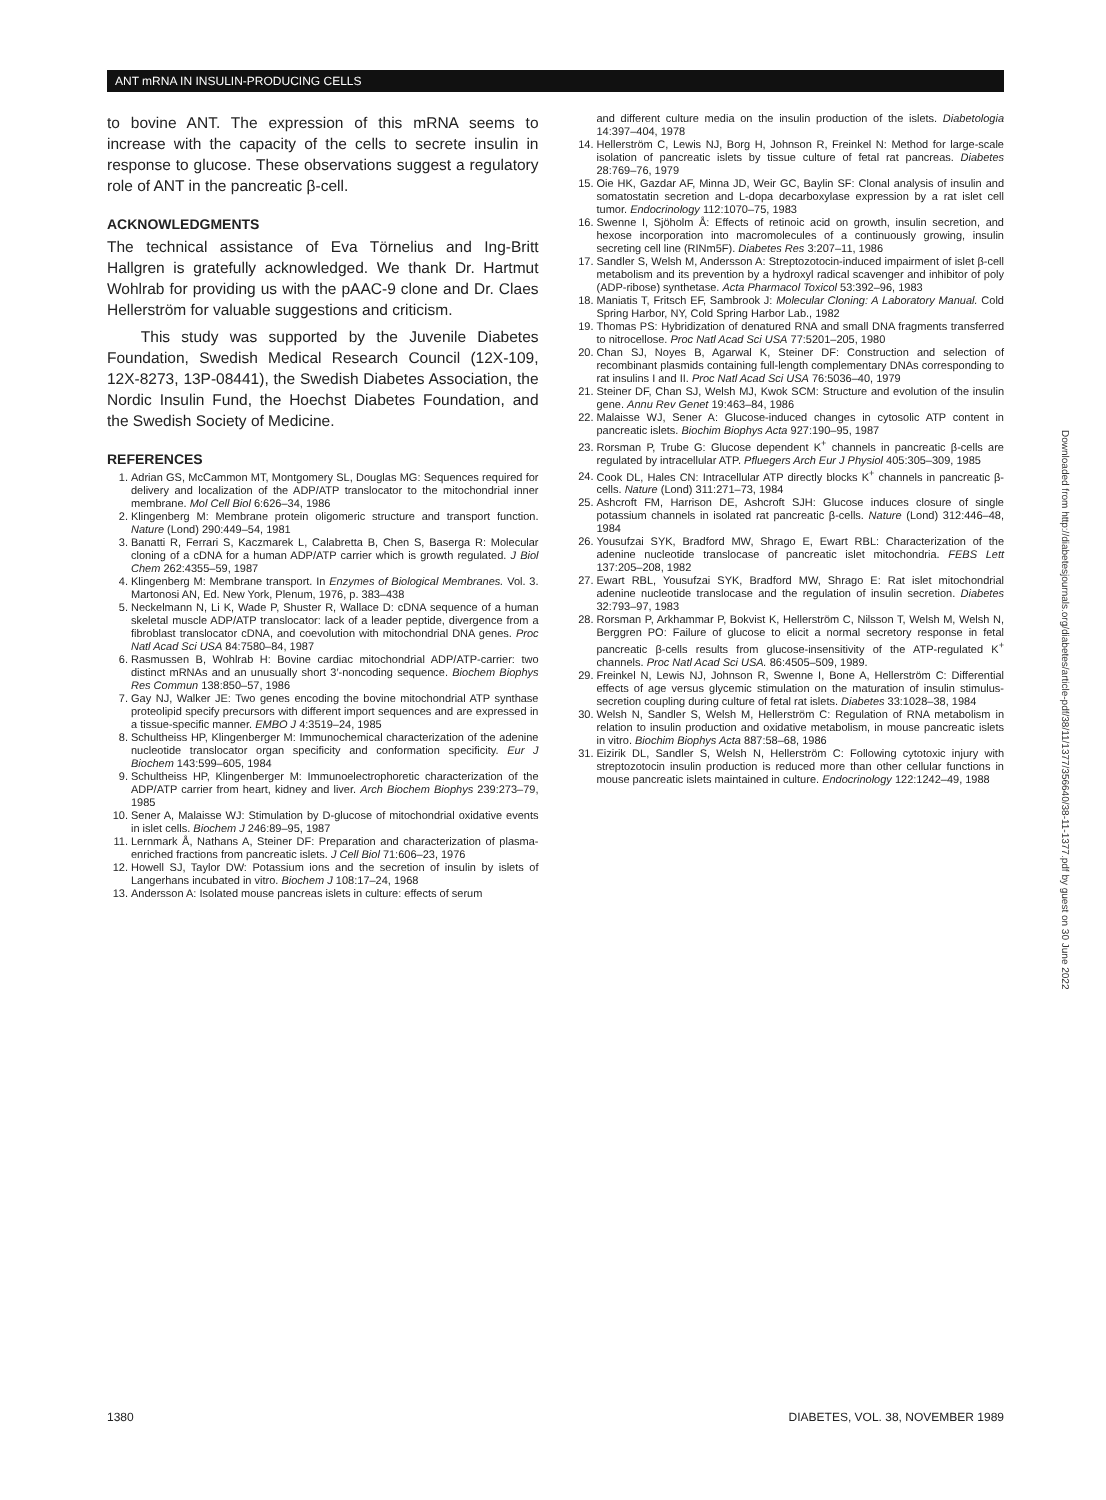ANT mRNA IN INSULIN-PRODUCING CELLS
to bovine ANT. The expression of this mRNA seems to increase with the capacity of the cells to secrete insulin in response to glucose. These observations suggest a regulatory role of ANT in the pancreatic β-cell.
ACKNOWLEDGMENTS
The technical assistance of Eva Törnelius and Ing-Britt Hallgren is gratefully acknowledged. We thank Dr. Hartmut Wohlrab for providing us with the pAAC-9 clone and Dr. Claes Hellerström for valuable suggestions and criticism.
This study was supported by the Juvenile Diabetes Foundation, Swedish Medical Research Council (12X-109, 12X-8273, 13P-08441), the Swedish Diabetes Association, the Nordic Insulin Fund, the Hoechst Diabetes Foundation, and the Swedish Society of Medicine.
REFERENCES
1. Adrian GS, McCammon MT, Montgomery SL, Douglas MG: Sequences required for delivery and localization of the ADP/ATP translocator to the mitochondrial inner membrane. Mol Cell Biol 6:626–34, 1986
2. Klingenberg M: Membrane protein oligomeric structure and transport function. Nature (Lond) 290:449–54, 1981
3. Banatti R, Ferrari S, Kaczmarek L, Calabretta B, Chen S, Baserga R: Molecular cloning of a cDNA for a human ADP/ATP carrier which is growth regulated. J Biol Chem 262:4355–59, 1987
4. Klingenberg M: Membrane transport. In Enzymes of Biological Membranes. Vol. 3. Martonosi AN, Ed. New York, Plenum, 1976, p. 383–438
5. Neckelmann N, Li K, Wade P, Shuster R, Wallace D: cDNA sequence of a human skeletal muscle ADP/ATP translocator: lack of a leader peptide, divergence from a fibroblast translocator cDNA, and coevolution with mitochondrial DNA genes. Proc Natl Acad Sci USA 84:7580–84, 1987
6. Rasmussen B, Wohlrab H: Bovine cardiac mitochondrial ADP/ATP-carrier: two distinct mRNAs and an unusually short 3′-noncoding sequence. Biochem Biophys Res Commun 138:850–57, 1986
7. Gay NJ, Walker JE: Two genes encoding the bovine mitochondrial ATP synthase proteolipid specify precursors with different import sequences and are expressed in a tissue-specific manner. EMBO J 4:3519–24, 1985
8. Schultheiss HP, Klingenberger M: Immunochemical characterization of the adenine nucleotide translocator organ specificity and conformation specificity. Eur J Biochem 143:599–605, 1984
9. Schultheiss HP, Klingenberger M: Immunoelectrophoretic characterization of the ADP/ATP carrier from heart, kidney and liver. Arch Biochem Biophys 239:273–79, 1985
10. Sener A, Malaisse WJ: Stimulation by D-glucose of mitochondrial oxidative events in islet cells. Biochem J 246:89–95, 1987
11. Lernmark Å, Nathans A, Steiner DF: Preparation and characterization of plasma-enriched fractions from pancreatic islets. J Cell Biol 71:606–23, 1976
12. Howell SJ, Taylor DW: Potassium ions and the secretion of insulin by islets of Langerhans incubated in vitro. Biochem J 108:17–24, 1968
13. Andersson A: Isolated mouse pancreas islets in culture: effects of serum
and different culture media on the insulin production of the islets. Diabetologia 14:397–404, 1978
14. Hellerström C, Lewis NJ, Borg H, Johnson R, Freinkel N: Method for large-scale isolation of pancreatic islets by tissue culture of fetal rat pancreas. Diabetes 28:769–76, 1979
15. Oie HK, Gazdar AF, Minna JD, Weir GC, Baylin SF: Clonal analysis of insulin and somatostatin secretion and L-dopa decarboxylase expression by a rat islet cell tumor. Endocrinology 112:1070–75, 1983
16. Swenne I, Sjöholm Å: Effects of retinoic acid on growth, insulin secretion, and hexose incorporation into macromolecules of a continuously growing, insulin secreting cell line (RINm5F). Diabetes Res 3:207–11, 1986
17. Sandler S, Welsh M, Andersson A: Streptozotocin-induced impairment of islet β-cell metabolism and its prevention by a hydroxyl radical scavenger and inhibitor of poly (ADP-ribose) synthetase. Acta Pharmacol Toxicol 53:392–96, 1983
18. Maniatis T, Fritsch EF, Sambrook J: Molecular Cloning: A Laboratory Manual. Cold Spring Harbor, NY, Cold Spring Harbor Lab., 1982
19. Thomas PS: Hybridization of denatured RNA and small DNA fragments transferred to nitrocellose. Proc Natl Acad Sci USA 77:5201–205, 1980
20. Chan SJ, Noyes B, Agarwal K, Steiner DF: Construction and selection of recombinant plasmids containing full-length complementary DNAs corresponding to rat insulins I and II. Proc Natl Acad Sci USA 76:5036–40, 1979
21. Steiner DF, Chan SJ, Welsh MJ, Kwok SCM: Structure and evolution of the insulin gene. Annu Rev Genet 19:463–84, 1986
22. Malaisse WJ, Sener A: Glucose-induced changes in cytosolic ATP content in pancreatic islets. Biochim Biophys Acta 927:190–95, 1987
23. Rorsman P, Trube G: Glucose dependent K<sup>+</sup> channels in pancreatic β-cells are regulated by intracellular ATP. Pfluegers Arch Eur J Physiol 405:305–309, 1985
24. Cook DL, Hales CN: Intracellular ATP directly blocks K<sup>+</sup> channels in pancreatic β-cells. Nature (Lond) 311:271–73, 1984
25. Ashcroft FM, Harrison DE, Ashcroft SJH: Glucose induces closure of single potassium channels in isolated rat pancreatic β-cells. Nature (Lond) 312:446–48, 1984
26. Yousufzai SYK, Bradford MW, Shrago E, Ewart RBL: Characterization of the adenine nucleotide translocase of pancreatic islet mitochondria. FEBS Lett 137:205–208, 1982
27. Ewart RBL, Yousufzai SYK, Bradford MW, Shrago E: Rat islet mitochondrial adenine nucleotide translocase and the regulation of insulin secretion. Diabetes 32:793–97, 1983
28. Rorsman P, Arkhammar P, Bokvist K, Hellerström C, Nilsson T, Welsh M, Welsh N, Berggren PO: Failure of glucose to elicit a normal secretory response in fetal pancreatic β-cells results from glucose-insensitivity of the ATP-regulated K<sup>+</sup> channels. Proc Natl Acad Sci USA. 86:4505–509, 1989.
29. Freinkel N, Lewis NJ, Johnson R, Swenne I, Bone A, Hellerström C: Differential effects of age versus glycemic stimulation on the maturation of insulin stimulus-secretion coupling during culture of fetal rat islets. Diabetes 33:1028–38, 1984
30. Welsh N, Sandler S, Welsh M, Hellerström C: Regulation of RNA metabolism in relation to insulin production and oxidative metabolism, in mouse pancreatic islets in vitro. Biochim Biophys Acta 887:58–68, 1986
31. Eizirik DL, Sandler S, Welsh N, Hellerström C: Following cytotoxic injury with streptozotocin insulin production is reduced more than other cellular functions in mouse pancreatic islets maintained in culture. Endocrinology 122:1242–49, 1988
Downloaded from http://diabetesjournals.org/diabetes/article-pdf/38/11/1377/356640/38-11-1377.pdf by guest on 30 June 2022
1380 DIABETES, VOL. 38, NOVEMBER 1989